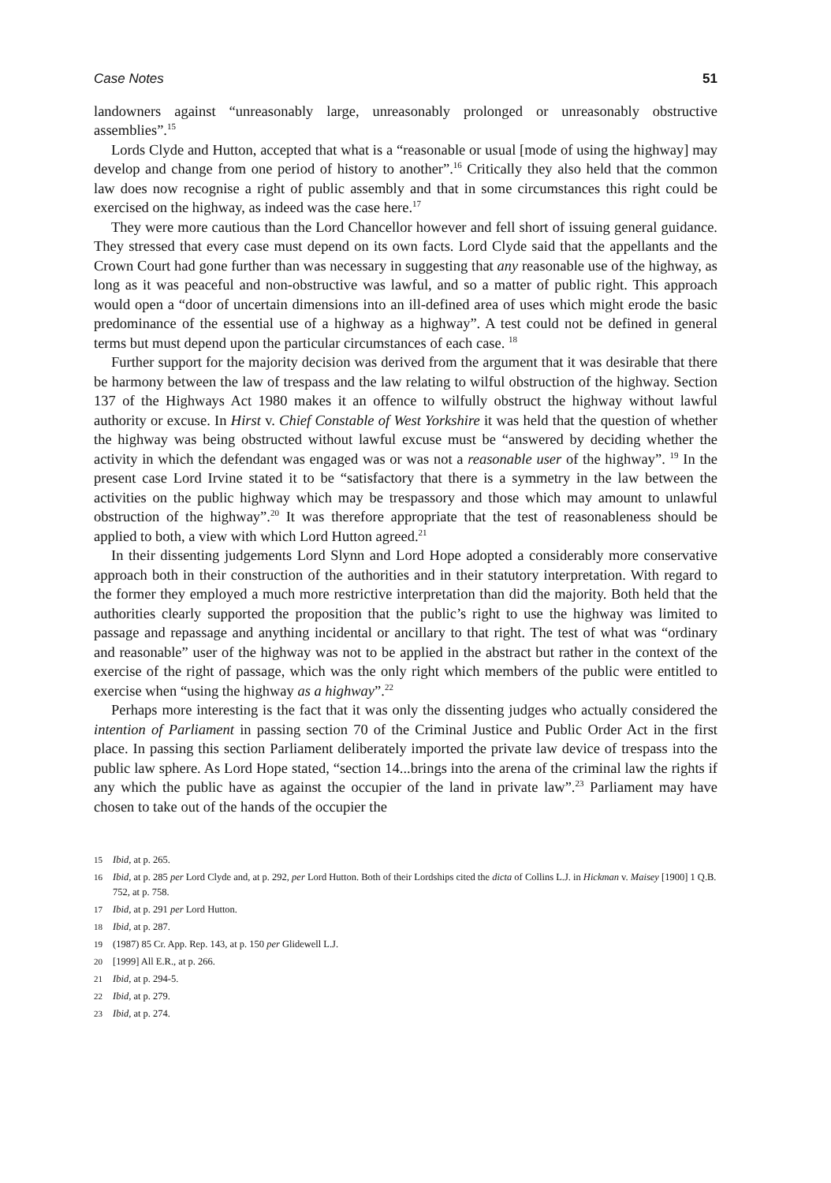Case Notes 51
landowners against “unreasonably large, unreasonably prolonged or unreasonably obstructive assemblies”.<sup>15</sup>
Lords Clyde and Hutton, accepted that what is a “reasonable or usual [mode of using the highway] may develop and change from one period of history to another”.<sup>16</sup> Critically they also held that the common law does now recognise a right of public assembly and that in some circumstances this right could be exercised on the highway, as indeed was the case here.<sup>17</sup>
They were more cautious than the Lord Chancellor however and fell short of issuing general guidance. They stressed that every case must depend on its own facts. Lord Clyde said that the appellants and the Crown Court had gone further than was necessary in suggesting that any reasonable use of the highway, as long as it was peaceful and non-obstructive was lawful, and so a matter of public right. This approach would open a “door of uncertain dimensions into an ill-defined area of uses which might erode the basic predominance of the essential use of a highway as a highway”. A test could not be defined in general terms but must depend upon the particular circumstances of each case. <sup>18</sup>
Further support for the majority decision was derived from the argument that it was desirable that there be harmony between the law of trespass and the law relating to wilful obstruction of the highway. Section 137 of the Highways Act 1980 makes it an offence to wilfully obstruct the highway without lawful authority or excuse. In Hirst v. Chief Constable of West Yorkshire it was held that the question of whether the highway was being obstructed without lawful excuse must be “answered by deciding whether the activity in which the defendant was engaged was or was not a reasonable user of the highway”. <sup>19</sup> In the present case Lord Irvine stated it to be “satisfactory that there is a symmetry in the law between the activities on the public highway which may be trespassory and those which may amount to unlawful obstruction of the highway”.<sup>20</sup> It was therefore appropriate that the test of reasonableness should be applied to both, a view with which Lord Hutton agreed.<sup>21</sup>
In their dissenting judgements Lord Slynn and Lord Hope adopted a considerably more conservative approach both in their construction of the authorities and in their statutory interpretation. With regard to the former they employed a much more restrictive interpretation than did the majority. Both held that the authorities clearly supported the proposition that the public’s right to use the highway was limited to passage and repassage and anything incidental or ancillary to that right. The test of what was “ordinary and reasonable” user of the highway was not to be applied in the abstract but rather in the context of the exercise of the right of passage, which was the only right which members of the public were entitled to exercise when “using the highway as a highway”.<sup>22</sup>
Perhaps more interesting is the fact that it was only the dissenting judges who actually considered the intention of Parliament in passing section 70 of the Criminal Justice and Public Order Act in the first place. In passing this section Parliament deliberately imported the private law device of trespass into the public law sphere. As Lord Hope stated, “section 14...brings into the arena of the criminal law the rights if any which the public have as against the occupier of the land in private law”.<sup>23</sup> Parliament may have chosen to take out of the hands of the occupier the
15 Ibid, at p. 265.
16 Ibid, at p. 285 per Lord Clyde and, at p. 292, per Lord Hutton. Both of their Lordships cited the dicta of Collins L.J. in Hickman v. Maisey [1900] 1 Q.B. 752, at p. 758.
17 Ibid, at p. 291 per Lord Hutton.
18 Ibid, at p. 287.
19 (1987) 85 Cr. App. Rep. 143, at p. 150 per Glidewell L.J.
20 [1999] All E.R., at p. 266.
21 Ibid, at p. 294-5.
22 Ibid, at p. 279.
23 Ibid, at p. 274.